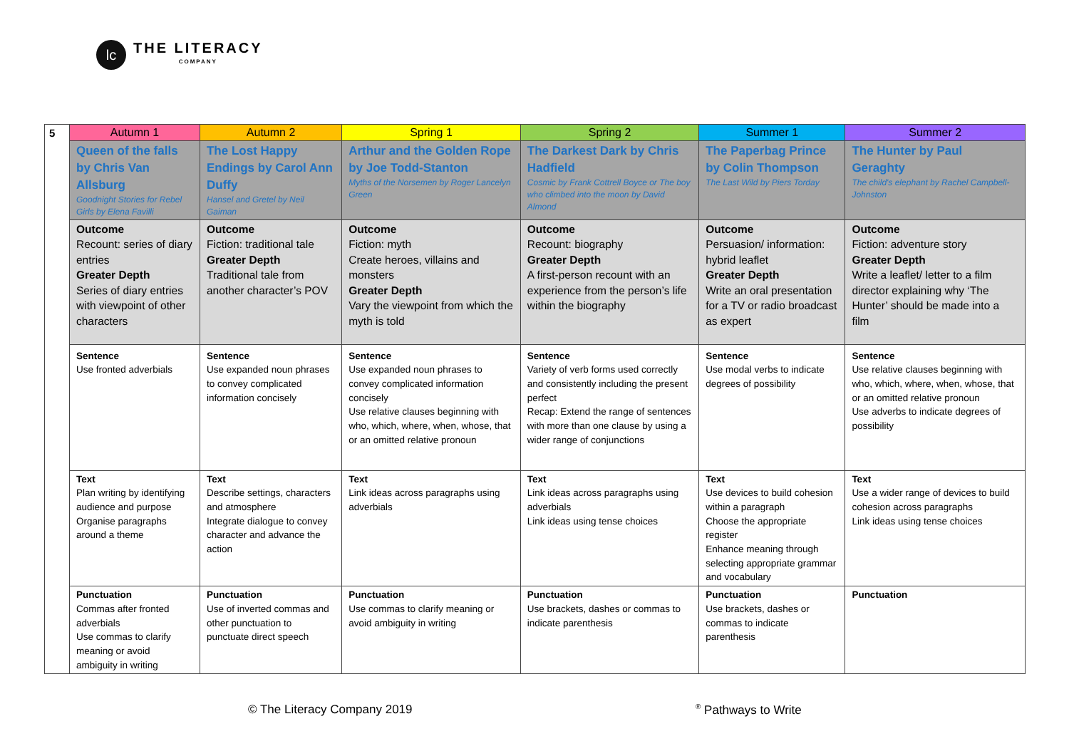lc
THE LITERACY
COMPANY
| 5 | Autumn 1 | Autumn 2 | Spring 1 | Spring 2 | Summer 1 | Summer 2 |
| | Queen of the falls by Chris Van Allsburg Goodnight Stories for Rebel Girls by Elena Favilli | The Lost Happy Endings by Carol Ann Duffy Hansel and Gretel by Neil Gaiman | Arthur and the Golden Rope by Joe Todd-Stanton Myths of the Norsemen by Roger Lancelyn Green | The Darkest Dark by Chris Hadfield Cosmic by Frank Cottrell Boyce or The boy who climbed into the moon by David Almond | The Paperbag Prince by Colin Thompson The Last Wild by Piers Torday | The Hunter by Paul Geraghty The child's elephant by Rachel Campbell-Johnston |
| | Outcome Recount: series of diary entries Greater Depth Series of diary entries with viewpoint of other characters | Outcome Fiction: traditional tale Greater Depth Traditional tale from another character’s POV | Outcome Fiction: myth Create heroes, villains and monsters Greater Depth Vary the viewpoint from which the myth is told | Outcome Recount: biography Greater Depth A first-person recount with an experience from the person’s life within the biography | Outcome Persuasion/ information: hybrid leaflet Greater Depth Write an oral presentation for a TV or radio broadcast as expert | Outcome Fiction: adventure story Greater Depth Write a leaflet/ letter to a film director explaining why ‘The Hunter’ should be made into a film |
| | Sentence Use fronted adverbials | Sentence Use expanded noun phrases to convey complicated information concisely | Sentence Use expanded noun phrases to convey complicated information concisely Use relative clauses beginning with who, which, where, when, whose, that or an omitted relative pronoun | Sentence Variety of verb forms used correctly and consistently including the present perfect Recap: Extend the range of sentences with more than one clause by using a wider range of conjunctions | Sentence Use modal verbs to indicate degrees of possibility | Sentence Use relative clauses beginning with who, which, where, when, whose, that or an omitted relative pronoun Use adverbs to indicate degrees of possibility |
| | Text Plan writing by identifying audience and purpose Organise paragraphs around a theme | Text Describe settings, characters and atmosphere Integrate dialogue to convey character and advance the action | Text Link ideas across paragraphs using adverbials | Text Link ideas across paragraphs using adverbials Link ideas using tense choices | Text Use devices to build cohesion within a paragraph Choose the appropriate register Enhance meaning through selecting appropriate grammar and vocabulary | Text Use a wider range of devices to build cohesion across paragraphs Link ideas using tense choices |
| | Punctuation Commas after fronted adverbials Use commas to clarify meaning or avoid ambiguity in writing | Punctuation Use of inverted commas and other punctuation to punctuate direct speech | Punctuation Use commas to clarify meaning or avoid ambiguity in writing | Punctuation Use brackets, dashes or commas to indicate parenthesis | Punctuation Use brackets, dashes or commas to indicate parenthesis | Punctuation |
© The Literacy Company 2019 <sup>®</sup> Pathways to Write